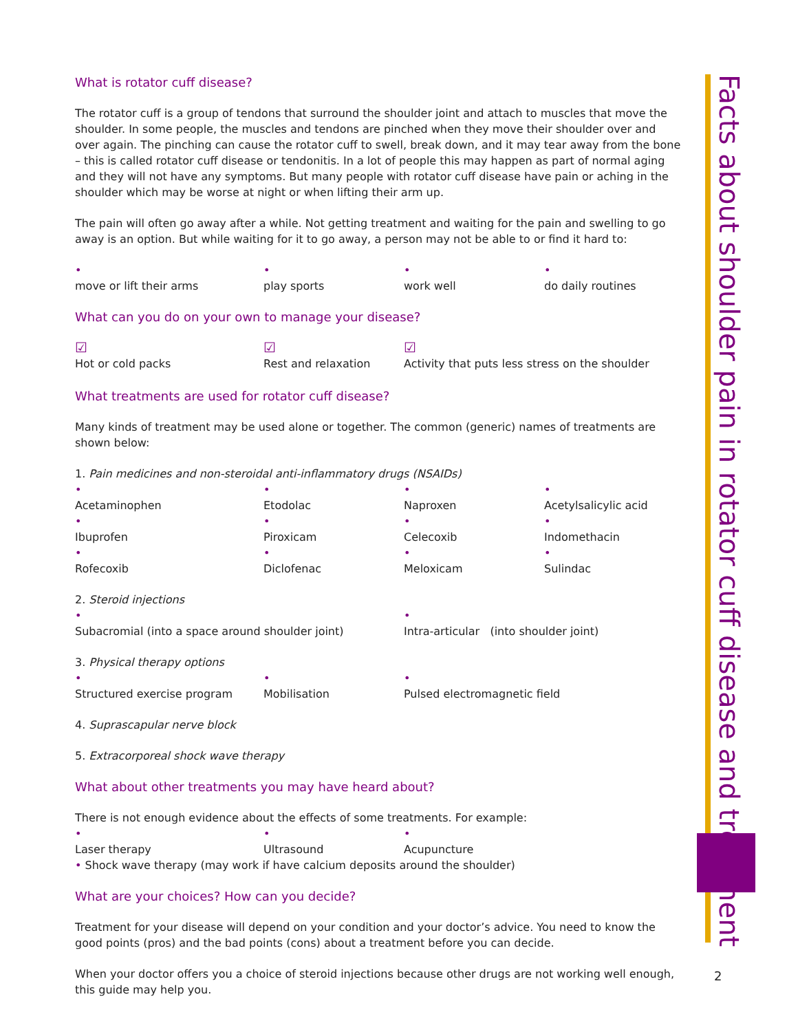What is rotator cuff disease?
The rotator cuff is a group of tendons that surround the shoulder joint and attach to muscles that move the shoulder. In some people, the muscles and tendons are pinched when they move their shoulder over and over again. The pinching can cause the rotator cuff to swell, break down, and it may tear away from the bone – this is called rotator cuff disease or tendonitis. In a lot of people this may happen as part of normal aging and they will not have any symptoms. But many people with rotator cuff disease have pain or aching in the shoulder which may be worse at night or when lifting their arm up.
The pain will often go away after a while. Not getting treatment and waiting for the pain and swelling to go away is an option. But while waiting for it to go away, a person may not be able to or find it hard to:
•
move or lift their arms •
play sports •
work well •
do daily routines
What can you do on your own to manage your disease?
☑
Hot or cold packs ☑
Rest and relaxation ☑
Activity that puts less stress on the shoulder
What treatments are used for rotator cuff disease?
Many kinds of treatment may be used alone or together. The common (generic) names of treatments are shown below:
1. Pain medicines and non-steroidal anti-inflammatory drugs (NSAIDs)
•
Acetaminophen •
Etodolac •
Naproxen •
Acetylsalicylic acid
•
Ibuprofen •
Piroxicam •
Celecoxib •
Indomethacin
•
Rofecoxib •
Diclofenac •
Meloxicam •
Sulindac
2. Steroid injections
•
Subacromial (into a space around shoulder joint) •
Intra-articular (into shoulder joint)
3. Physical therapy options
•
Structured exercise program •
Mobilisation •
Pulsed electromagnetic field
4. Suprascapular nerve block
5. Extracorporeal shock wave therapy
What about other treatments you may have heard about?
There is not enough evidence about the effects of some treatments. For example:
•
Laser therapy •
Ultrasound •
Acupuncture
• Shock wave therapy (may work if have calcium deposits around the shoulder)
What are your choices? How can you decide?
Treatment for your disease will depend on your condition and your doctor’s advice. You need to know the good points (pros) and the bad points (cons) about a treatment before you can decide.
When your doctor offers you a choice of steroid injections because other drugs are not working well enough, this guide may help you.
Facts about shoulder pain in rotator cuff disease and treatment
2